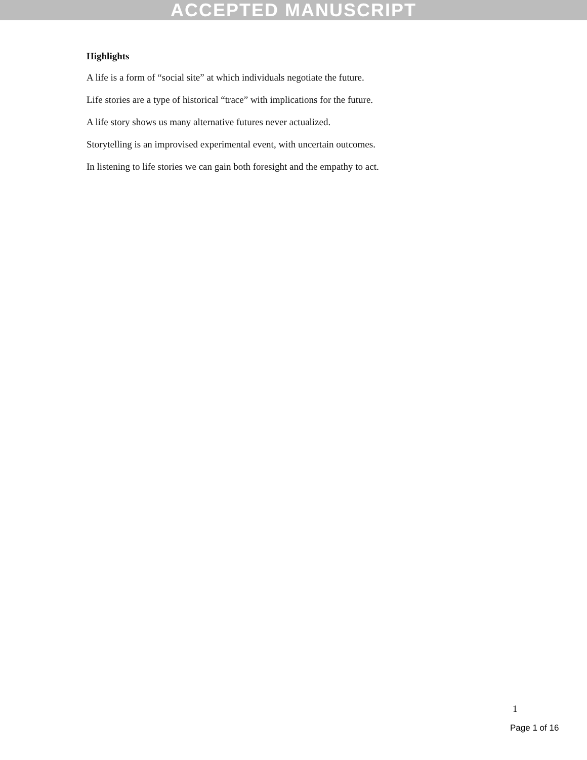ACCEPTED MANUSCRIPT
Highlights
A life is a form of “social site” at which individuals negotiate the future.
Life stories are a type of historical “trace” with implications for the future.
A life story shows us many alternative futures never actualized.
Storytelling is an improvised experimental event, with uncertain outcomes.
In listening to life stories we can gain both foresight and the empathy to act.
1
Page 1 of 16